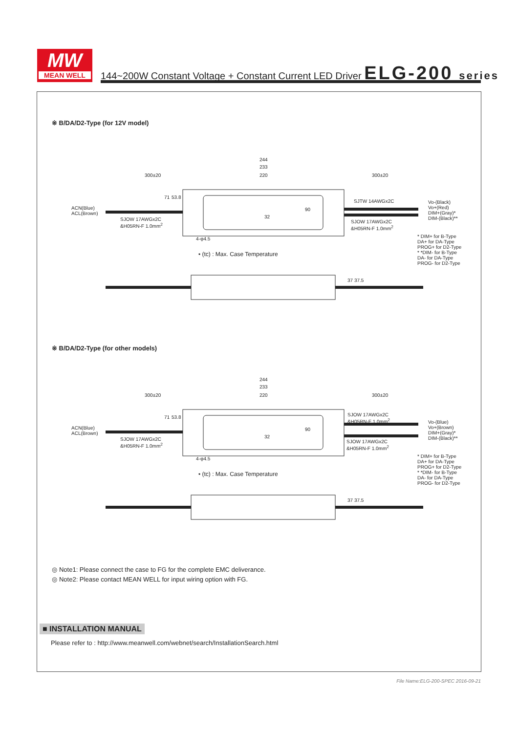MW
MEAN WELL
144~200W Constant Voltage + Constant Current LED Driver ELG-200 series
※ B/DA/D2-Type (for 12V model)
244
233
220
300±20 300±20
ACN(Blue)
ACL(Brown)
SJOW 17AWGx2C
&H05RN-F 1.0mm<sup>2</sup>
SJTW 14AWGx2C
SJOW 17AWGx2C
&H05RN-F 1.0mm<sup>2</sup>
Vo-(Black)
Vo+(Red)
DIM+(Gray)*
DIM-(Black)**
71 53.8
32
90
4-φ4.5
• (tc) : Max. Case Temperature
* DIM+ for B-Type
DA+ for DA-Type
PROG+ for D2-Type
* *DIM- for B-Type
DA- for DA-Type
PROG- for D2-Type
37 37.5
※ B/DA/D2-Type (for other models)
244
233
220
300±20 300±20
ACN(Blue)
ACL(Brown)
SJOW 17AWGx2C
&H05RN-F 1.0mm<sup>2</sup>
SJOW 17AWGx2C
&H05RN-F 1.0mm<sup>2</sup>
SJOW 17AWGx2C
&H05RN-F 1.0mm<sup>2</sup>
Vo-(Blue)
Vo+(Brown)
DIM+(Gray)*
DIM-(Black)**
71 53.8
32
90
4-φ4.5
• (tc) : Max. Case Temperature
* DIM+ for B-Type
DA+ for DA-Type
PROG+ for D2-Type
* *DIM- for B-Type
DA- for DA-Type
PROG- for D2-Type
37 37.5
◎ Note1: Please connect the case to FG for the complete EMC deliverance.
◎ Note2: Please contact MEAN WELL for input wiring option with FG.
■ INSTALLATION MANUAL
Please refer to : http://www.meanwell.com/webnet/search/InstallationSearch.html
File Name:ELG-200-SPEC 2016-09-21